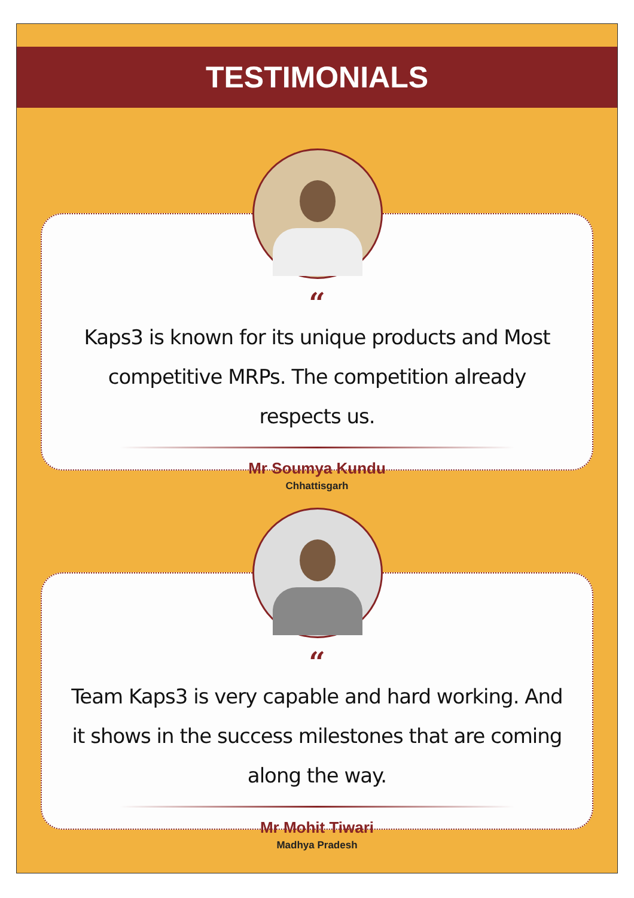TESTIMONIALS
“
Kaps3 is known for its unique products and Most competitive MRPs. The competition already respects us.
Mr Soumya Kundu
Chhattisgarh
“
Team Kaps3 is very capable and hard working. And it shows in the success milestones that are coming along the way.
Mr Mohit Tiwari
Madhya Pradesh